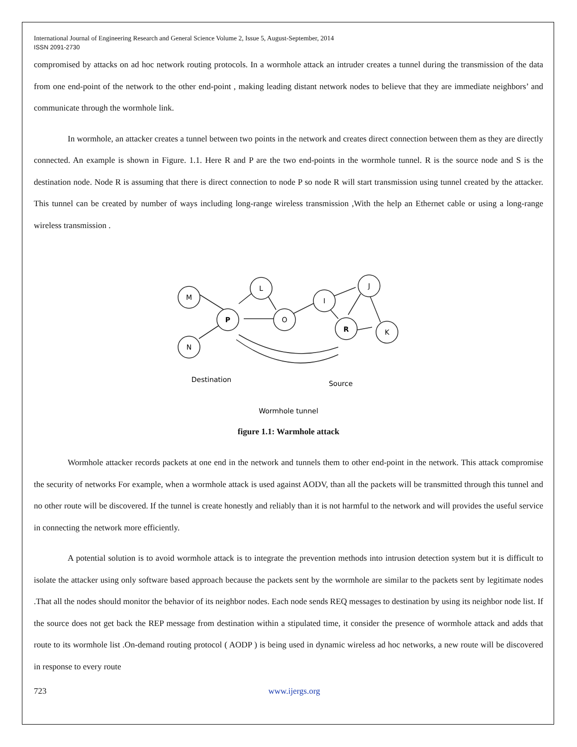International Journal of Engineering Research and General Science Volume 2, Issue 5, August-September, 2014
ISSN 2091-2730
compromised by attacks on ad hoc network routing protocols. In a wormhole attack an intruder creates a tunnel during the transmission of the data from one end-point of the network to the other end-point , making leading distant network nodes to believe that they are immediate neighbors’ and communicate through the wormhole link.
In wormhole, an attacker creates a tunnel between two points in the network and creates direct connection between them as they are directly connected. An example is shown in Figure. 1.1. Here R and P are the two end-points in the wormhole tunnel. R is the source node and S is the destination node. Node R is assuming that there is direct connection to node P so node R will start transmission using tunnel created by the attacker. This tunnel can be created by number of ways including long-range wireless transmission ,With the help an Ethernet cable or using a long-range wireless transmission .
M
N
P
L
O
I
J
R
K
Destination
Source
Wormhole tunnel
figure 1.1: Warmhole attack
Wormhole attacker records packets at one end in the network and tunnels them to other end-point in the network. This attack compromise the security of networks For example, when a wormhole attack is used against AODV, than all the packets will be transmitted through this tunnel and no other route will be discovered. If the tunnel is create honestly and reliably than it is not harmful to the network and will provides the useful service in connecting the network more efficiently.
A potential solution is to avoid wormhole attack is to integrate the prevention methods into intrusion detection system but it is difficult to isolate the attacker using only software based approach because the packets sent by the wormhole are similar to the packets sent by legitimate nodes .That all the nodes should monitor the behavior of its neighbor nodes. Each node sends REQ messages to destination by using its neighbor node list. If the source does not get back the REP message from destination within a stipulated time, it consider the presence of wormhole attack and adds that route to its wormhole list .On-demand routing protocol ( AODP ) is being used in dynamic wireless ad hoc networks, a new route will be discovered in response to every route
723 www.ijergs.org